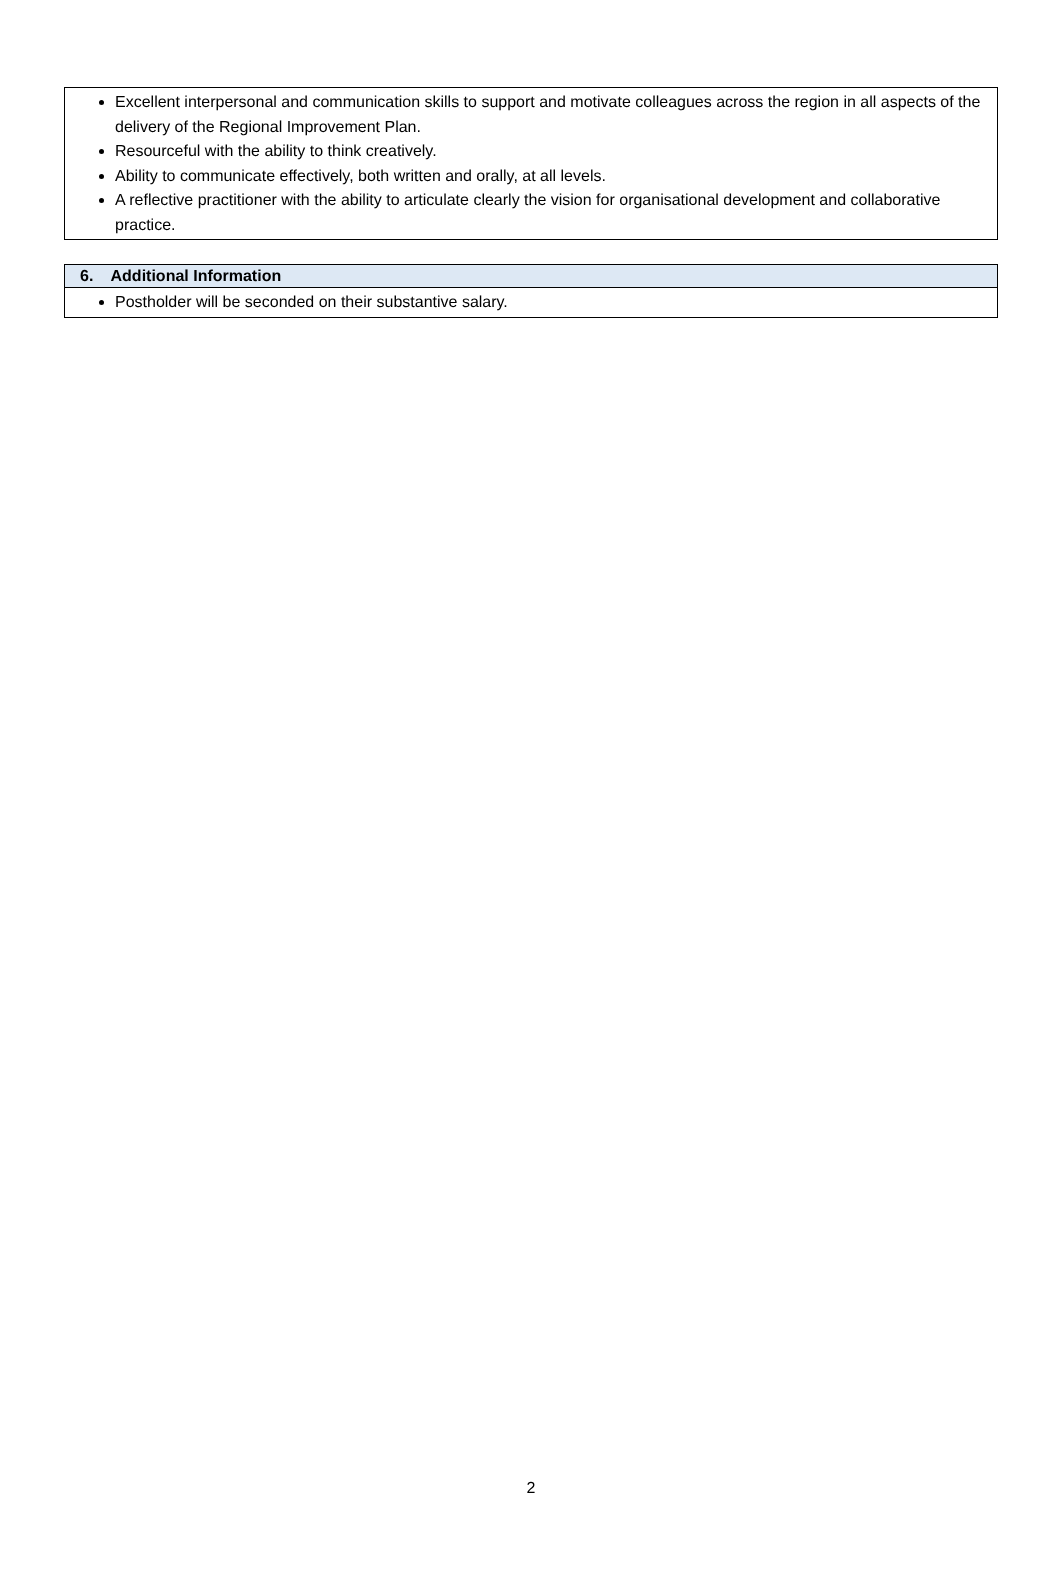| Excellent interpersonal and communication skills to support and motivate colleagues across the region in all aspects of the delivery of the Regional Improvement Plan. Resourceful with the ability to think creatively. Ability to communicate effectively, both written and orally, at all levels. A reflective practitioner with the ability to articulate clearly the vision for organisational development and collaborative practice. |
| 6. Additional Information |
| Postholder will be seconded on their substantive salary. |
2